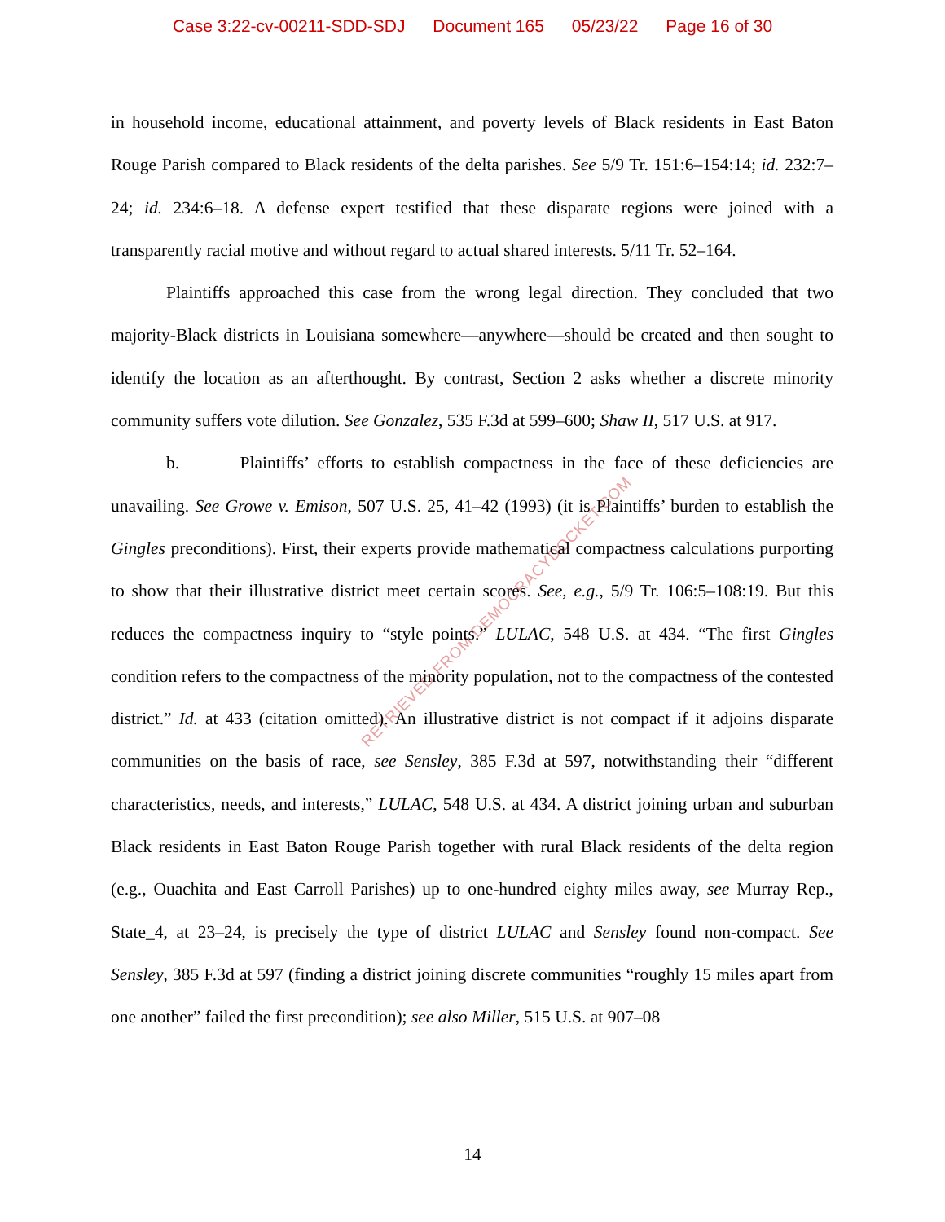Case 3:22-cv-00211-SDD-SDJ Document 165 05/23/22 Page 16 of 30
RETRIEVED FROM DEMOCRACYDOCKET.COM
in household income, educational attainment, and poverty levels of Black residents in East Baton Rouge Parish compared to Black residents of the delta parishes. See 5/9 Tr. 151:6–154:14; id. 232:7–24; id. 234:6–18. A defense expert testified that these disparate regions were joined with a transparently racial motive and without regard to actual shared interests. 5/11 Tr. 52–164.
Plaintiffs approached this case from the wrong legal direction. They concluded that two majority-Black districts in Louisiana somewhere—anywhere—should be created and then sought to identify the location as an afterthought. By contrast, Section 2 asks whether a discrete minority community suffers vote dilution. See Gonzalez, 535 F.3d at 599–600; Shaw II, 517 U.S. at 917.
b. Plaintiffs’ efforts to establish compactness in the face of these deficiencies are unavailing. See Growe v. Emison, 507 U.S. 25, 41–42 (1993) (it is Plaintiffs’ burden to establish the Gingles preconditions). First, their experts provide mathematical compactness calculations purporting to show that their illustrative district meet certain scores. See, e.g., 5/9 Tr. 106:5–108:19. But this reduces the compactness inquiry to “style points.” LULAC, 548 U.S. at 434. “The first Gingles condition refers to the compactness of the minority population, not to the compactness of the contested district.” Id. at 433 (citation omitted). An illustrative district is not compact if it adjoins disparate communities on the basis of race, see Sensley, 385 F.3d at 597, notwithstanding their “different characteristics, needs, and interests,” LULAC, 548 U.S. at 434. A district joining urban and suburban Black residents in East Baton Rouge Parish together with rural Black residents of the delta region (e.g., Ouachita and East Carroll Parishes) up to one-hundred eighty miles away, see Murray Rep., State_4, at 23–24, is precisely the type of district LULAC and Sensley found non-compact. See Sensley, 385 F.3d at 597 (finding a district joining discrete communities “roughly 15 miles apart from one another” failed the first precondition); see also Miller, 515 U.S. at 907–08
14